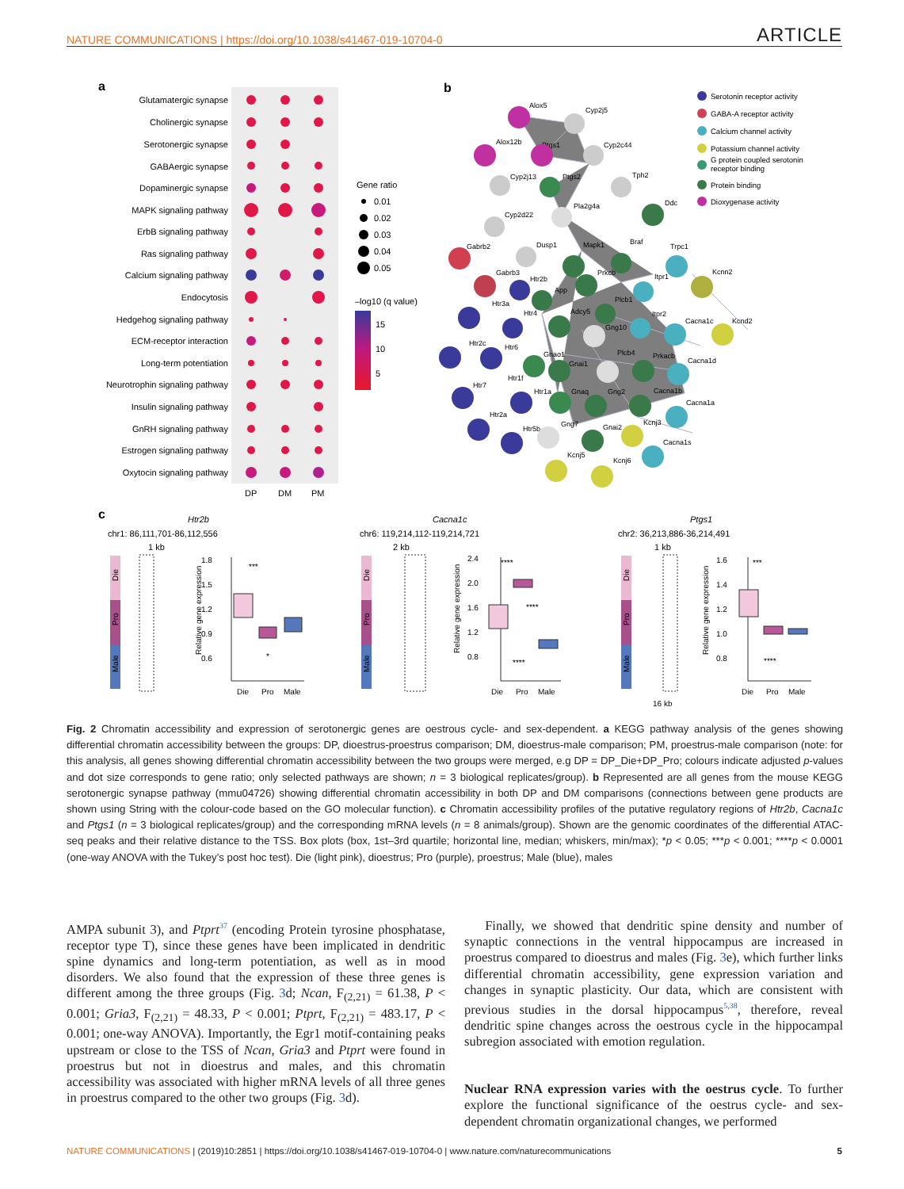NATURE COMMUNICATIONS | https://doi.org/10.1038/s41467-019-10704-0 ARTICLE
a
Glutamatergic synapse
Cholinergic synapse
Serotonergic synapse
GABAergic synapse
Dopaminergic synapse
MAPK signaling pathway
ErbB signaling pathway
Ras signaling pathway
Calcium signaling pathway
Endocytosis
Hedgehog signaling pathway
ECM-receptor interaction
Long-term potentiation
Neurotrophin signaling pathway
Insulin signaling pathway
GnRH signaling pathway
Estrogen signaling pathway
Oxytocin signaling pathway
DP
DM
PM
Gene ratio
0.01
0.02
0.03
0.04
0.05
–log10 (q value)
15
10
5
b
Alox5
Cyp2j5
Alox12b
Ptgs1
Cyp2c44
Cyp2j13
Ptgs2
Tph2
Ddc
Pla2g4a
Cyp2d22
Gabrb2
Dusp1
Mapk1
Braf
Trpc1
Gabrb3
Htr2b
Prkcb
Itpr1
Kcnn2
Htr3a
App
Plcb1
Htr4
Adcy5
Gng10
Itpr2
Cacna1c
Kcnd2
Htr2c
Htr6
Gnao1
Gnai1
Plcb4
Prkacb
Cacna1d
Htr1f
Htr7
Htr1a
Gnaq
Gng2
Cacna1b
Cacna1a
Htr2a
Htr5b
Gng7
Gnai2
Kcnj3
Cacna1s
Kcnj5
Kcnj6
Serotonin receptor activity
GABA-A receptor activity
Calcium channel activity
Potassium channel activity
G protein coupled serotonin
receptor binding
Protein binding
Dioxygenase activity
c
Htr2b
chr1: 86,111,701-86,112,556
1 kb
Cacna1c
chr6: 119,214,112-119,214,721
2 kb
Ptgs1
chr2: 36,213,886-36,214,491
1 kb
Die
Pro
Male
Die
Pro
Male
Die
Pro
Male
1.8
1.5
1.2
0.9
0.6
Relative gene expression
Die
Pro
Male
***
*
2.4
2.0
1.6
1.2
0.8
Relative gene expression
Die
Pro
Male
****
****
****
1.6
1.4
1.2
1.0
0.8
Relative gene expression
Die
Pro
Male
***
****
16 kb
Fig. 2 Chromatin accessibility and expression of serotonergic genes are oestrous cycle- and sex-dependent. a KEGG pathway analysis of the genes showing differential chromatin accessibility between the groups: DP, dioestrus-proestrus comparison; DM, dioestrus-male comparison; PM, proestrus-male comparison (note: for this analysis, all genes showing differential chromatin accessibility between the two groups were merged, e.g DP = DP_Die+DP_Pro; colours indicate adjusted p-values and dot size corresponds to gene ratio; only selected pathways are shown; n = 3 biological replicates/group). b Represented are all genes from the mouse KEGG serotonergic synapse pathway (mmu04726) showing differential chromatin accessibility in both DP and DM comparisons (connections between gene products are shown using String with the colour-code based on the GO molecular function). c Chromatin accessibility profiles of the putative regulatory regions of Htr2b, Cacna1c and Ptgs1 (n = 3 biological replicates/group) and the corresponding mRNA levels (n = 8 animals/group). Shown are the genomic coordinates of the differential ATAC-seq peaks and their relative distance to the TSS. Box plots (box, 1st–3rd quartile; horizontal line, median; whiskers, min/max); *p < 0.05; ***p < 0.001; ****p < 0.0001 (one-way ANOVA with the Tukey’s post hoc test). Die (light pink), dioestrus; Pro (purple), proestrus; Male (blue), males
AMPA subunit 3), and Ptprt<sup>37</sup> (encoding Protein tyrosine phosphatase, receptor type T), since these genes have been implicated in dendritic spine dynamics and long-term potentiation, as well as in mood disorders. We also found that the expression of these three genes is different among the three groups (Fig. 3d; Ncan, F<sub>(2,21)</sub> = 61.38, P < 0.001; Gria3, F<sub>(2,21)</sub> = 48.33, P < 0.001; Ptprt, F<sub>(2,21)</sub> = 483.17, P < 0.001; one-way ANOVA). Importantly, the Egr1 motif-containing peaks upstream or close to the TSS of Ncan, Gria3 and Ptprt were found in proestrus but not in dioestrus and males, and this chromatin accessibility was associated with higher mRNA levels of all three genes in proestrus compared to the other two groups (Fig. 3d).
Finally, we showed that dendritic spine density and number of synaptic connections in the ventral hippocampus are increased in proestrus compared to dioestrus and males (Fig. 3e), which further links differential chromatin accessibility, gene expression variation and changes in synaptic plasticity. Our data, which are consistent with previous studies in the dorsal hippocampus<sup>5,38</sup>, therefore, reveal dendritic spine changes across the oestrous cycle in the hippocampal subregion associated with emotion regulation.
Nuclear RNA expression varies with the oestrus cycle. To further explore the functional significance of the oestrus cycle- and sex-dependent chromatin organizational changes, we performed
NATURE COMMUNICATIONS | (2019)10:2851 | https://doi.org/10.1038/s41467-019-10704-0 | www.nature.com/naturecommunications 5